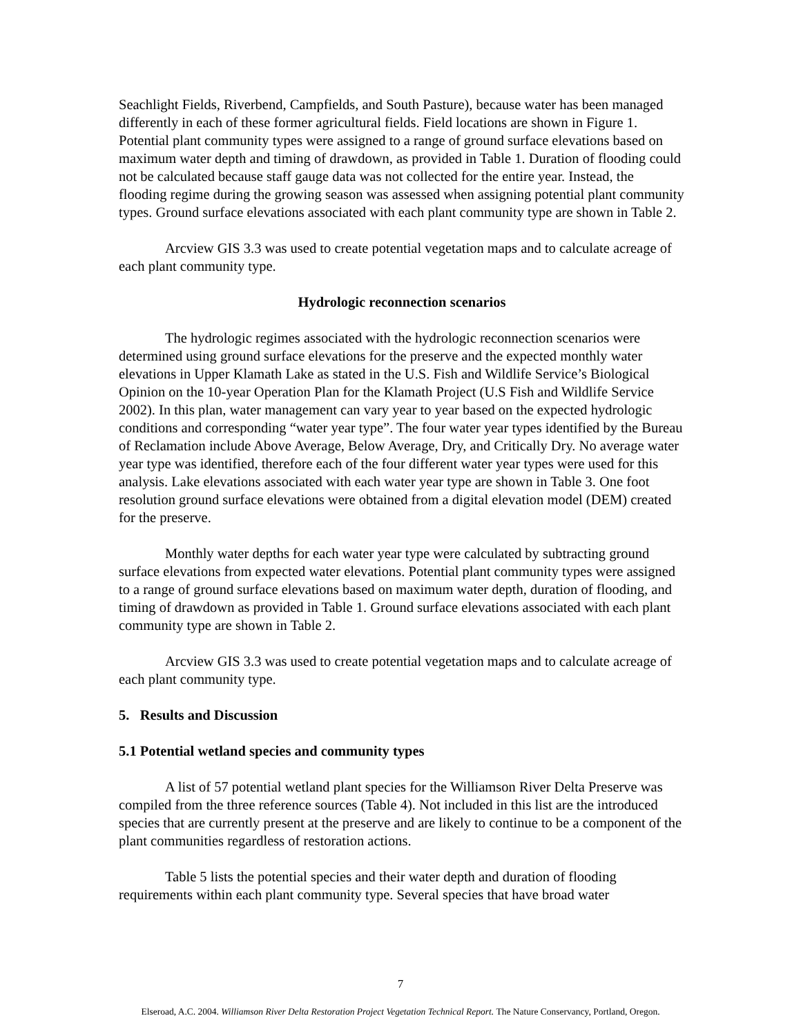Seachlight Fields, Riverbend, Campfields, and South Pasture), because water has been managed differently in each of these former agricultural fields. Field locations are shown in Figure 1. Potential plant community types were assigned to a range of ground surface elevations based on maximum water depth and timing of drawdown, as provided in Table 1. Duration of flooding could not be calculated because staff gauge data was not collected for the entire year. Instead, the flooding regime during the growing season was assessed when assigning potential plant community types. Ground surface elevations associated with each plant community type are shown in Table 2.
Arcview GIS 3.3 was used to create potential vegetation maps and to calculate acreage of each plant community type.
Hydrologic reconnection scenarios
The hydrologic regimes associated with the hydrologic reconnection scenarios were determined using ground surface elevations for the preserve and the expected monthly water elevations in Upper Klamath Lake as stated in the U.S. Fish and Wildlife Service’s Biological Opinion on the 10-year Operation Plan for the Klamath Project (U.S Fish and Wildlife Service 2002). In this plan, water management can vary year to year based on the expected hydrologic conditions and corresponding “water year type”. The four water year types identified by the Bureau of Reclamation include Above Average, Below Average, Dry, and Critically Dry. No average water year type was identified, therefore each of the four different water year types were used for this analysis. Lake elevations associated with each water year type are shown in Table 3. One foot resolution ground surface elevations were obtained from a digital elevation model (DEM) created for the preserve.
Monthly water depths for each water year type were calculated by subtracting ground surface elevations from expected water elevations. Potential plant community types were assigned to a range of ground surface elevations based on maximum water depth, duration of flooding, and timing of drawdown as provided in Table 1. Ground surface elevations associated with each plant community type are shown in Table 2.
Arcview GIS 3.3 was used to create potential vegetation maps and to calculate acreage of each plant community type.
5. Results and Discussion
5.1 Potential wetland species and community types
A list of 57 potential wetland plant species for the Williamson River Delta Preserve was compiled from the three reference sources (Table 4). Not included in this list are the introduced species that are currently present at the preserve and are likely to continue to be a component of the plant communities regardless of restoration actions.
Table 5 lists the potential species and their water depth and duration of flooding requirements within each plant community type. Several species that have broad water
7
Elseroad, A.C. 2004. Williamson River Delta Restoration Project Vegetation Technical Report. The Nature Conservancy, Portland, Oregon.